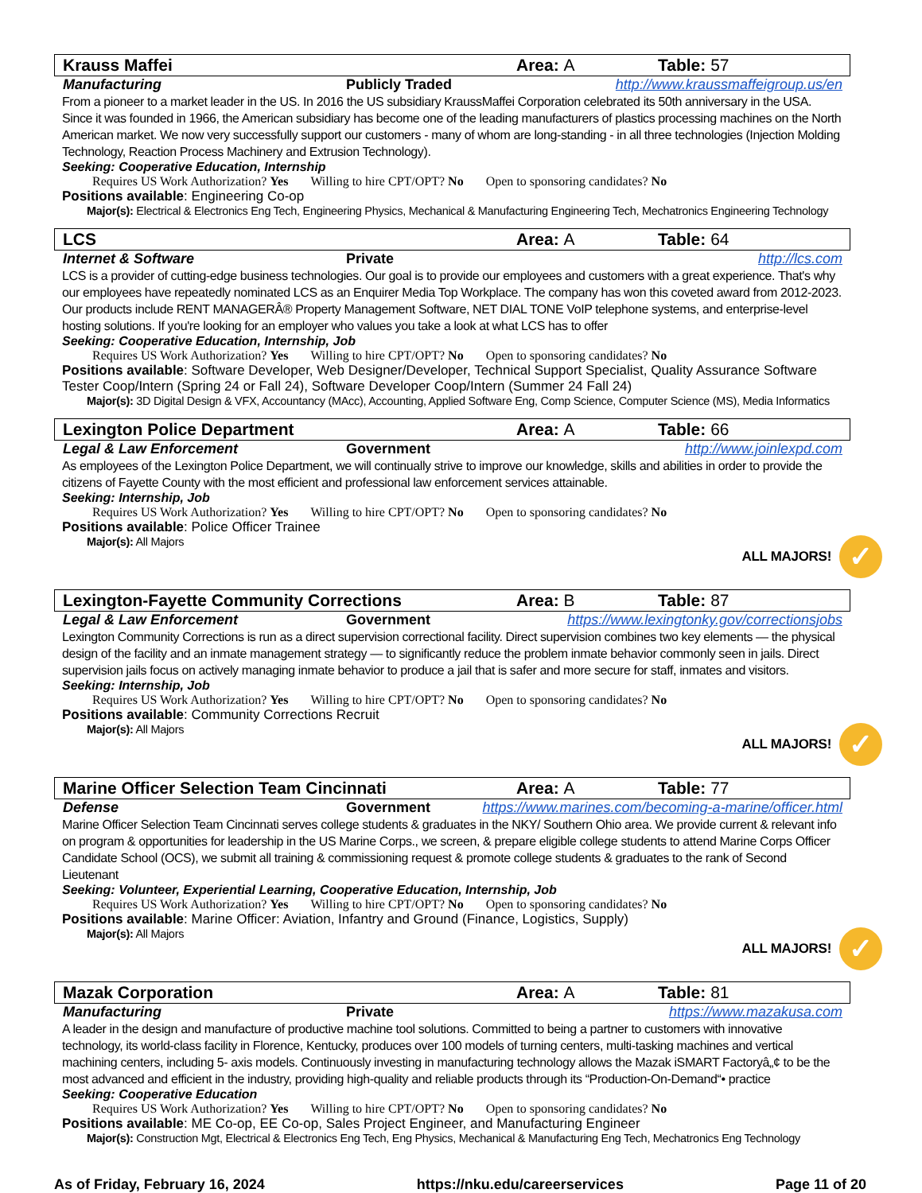Krauss Maffei Area: A Table: 57
Manufacturing Publicly Traded http://www.kraussmaffeigroup.us/en
From a pioneer to a market leader in the US. In 2016 the US subsidiary KraussMaffei Corporation celebrated its 50th anniversary in the USA. Since it was founded in 1966, the American subsidiary has become one of the leading manufacturers of plastics processing machines on the North American market. We now very successfully support our customers - many of whom are long-standing - in all three technologies (Injection Molding Technology, Reaction Process Machinery and Extrusion Technology).
Seeking: Cooperative Education, Internship
Requires US Work Authorization? Yes Willing to hire CPT/OPT? No Open to sponsoring candidates? No
Positions available: Engineering Co-op
Major(s): Electrical & Electronics Eng Tech, Engineering Physics, Mechanical & Manufacturing Engineering Tech, Mechatronics Engineering Technology
LCS Area: A Table: 64
Internet & Software Private http://lcs.com
LCS is a provider of cutting-edge business technologies. Our goal is to provide our employees and customers with a great experience. That's why our employees have repeatedly nominated LCS as an Enquirer Media Top Workplace. The company has won this coveted award from 2012-2023. Our products include RENT MANAGERÂ® Property Management Software, NET DIAL TONE VoIP telephone systems, and enterprise-level hosting solutions. If you're looking for an employer who values you take a look at what LCS has to offer
Seeking: Cooperative Education, Internship, Job
Requires US Work Authorization? Yes Willing to hire CPT/OPT? No Open to sponsoring candidates? No
Positions available: Software Developer, Web Designer/Developer, Technical Support Specialist, Quality Assurance Software Tester Coop/Intern (Spring 24 or Fall 24), Software Developer Coop/Intern (Summer 24 Fall 24)
Major(s): 3D Digital Design & VFX, Accountancy (MAcc), Accounting, Applied Software Eng, Comp Science, Computer Science (MS), Media Informatics
Lexington Police Department Area: A Table: 66
Legal & Law Enforcement Government http://www.joinlexpd.com
As employees of the Lexington Police Department, we will continually strive to improve our knowledge, skills and abilities in order to provide the citizens of Fayette County with the most efficient and professional law enforcement services attainable.
Seeking: Internship, Job
Requires US Work Authorization? Yes Willing to hire CPT/OPT? No Open to sponsoring candidates? No
Positions available: Police Officer Trainee
Major(s): All Majors
ALL MAJORS! ✓
Lexington-Fayette Community Corrections Area: B Table: 87
Legal & Law Enforcement Government https://www.lexingtonky.gov/correctionsjobs
Lexington Community Corrections is run as a direct supervision correctional facility. Direct supervision combines two key elements — the physical design of the facility and an inmate management strategy — to significantly reduce the problem inmate behavior commonly seen in jails. Direct supervision jails focus on actively managing inmate behavior to produce a jail that is safer and more secure for staff, inmates and visitors.
Seeking: Internship, Job
Requires US Work Authorization? Yes Willing to hire CPT/OPT? No Open to sponsoring candidates? No
Positions available: Community Corrections Recruit
Major(s): All Majors
ALL MAJORS! ✓
Marine Officer Selection Team Cincinnati Area: A Table: 77
Defense Government https://www.marines.com/becoming-a-marine/officer.html
Marine Officer Selection Team Cincinnati serves college students & graduates in the NKY/ Southern Ohio area. We provide current & relevant info on program & opportunities for leadership in the US Marine Corps., we screen, & prepare eligible college students to attend Marine Corps Officer Candidate School (OCS), we submit all training & commissioning request & promote college students & graduates to the rank of Second Lieutenant
Seeking: Volunteer, Experiential Learning, Cooperative Education, Internship, Job
Requires US Work Authorization? Yes Willing to hire CPT/OPT? No Open to sponsoring candidates? No
Positions available: Marine Officer: Aviation, Infantry and Ground (Finance, Logistics, Supply)
Major(s): All Majors
ALL MAJORS! ✓
Mazak Corporation Area: A Table: 81
Manufacturing Private https://www.mazakusa.com
A leader in the design and manufacture of productive machine tool solutions. Committed to being a partner to customers with innovative technology, its world-class facility in Florence, Kentucky, produces over 100 models of turning centers, multi-tasking machines and vertical machining centers, including 5- axis models. Continuously investing in manufacturing technology allows the Mazak iSMART Factoryâ„¢ to be the most advanced and efficient in the industry, providing high-quality and reliable products through its “Production-On-Demand“• practice
Seeking: Cooperative Education
Requires US Work Authorization? Yes Willing to hire CPT/OPT? No Open to sponsoring candidates? No
Positions available: ME Co-op, EE Co-op, Sales Project Engineer, and Manufacturing Engineer
Major(s): Construction Mgt, Electrical & Electronics Eng Tech, Eng Physics, Mechanical & Manufacturing Eng Tech, Mechatronics Eng Technology
As of Friday, February 16, 2024 https://nku.edu/careerservices Page 11 of 20